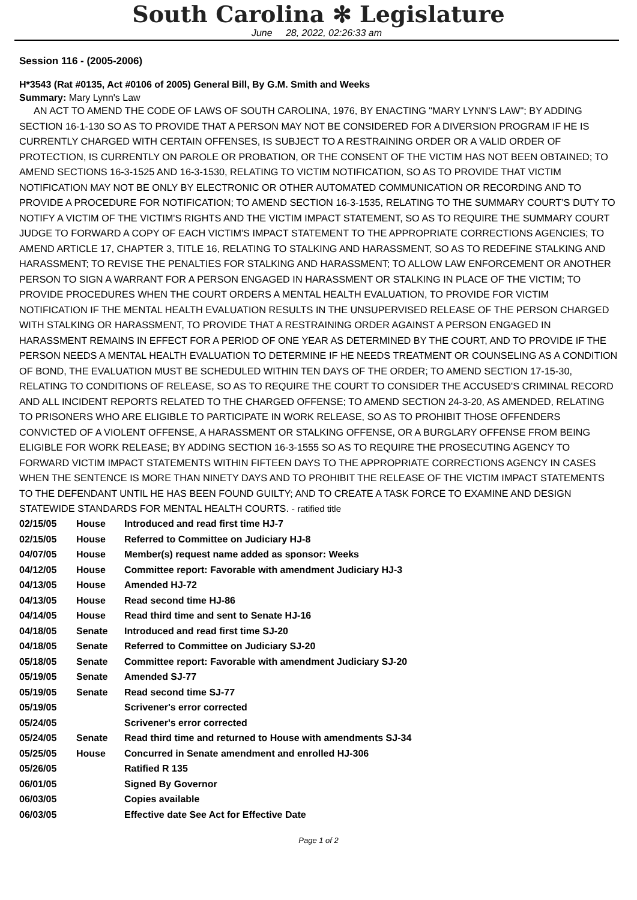South Carolina ✻ Legislature
June 28, 2022, 02:26:33 am
Session 116 - (2005-2006)
H*3543 (Rat #0135, Act #0106 of 2005) General Bill, By G.M. Smith and Weeks
Summary: Mary Lynn's Law
AN ACT TO AMEND THE CODE OF LAWS OF SOUTH CAROLINA, 1976, BY ENACTING "MARY LYNN'S LAW"; BY ADDING SECTION 16-1-130 SO AS TO PROVIDE THAT A PERSON MAY NOT BE CONSIDERED FOR A DIVERSION PROGRAM IF HE IS CURRENTLY CHARGED WITH CERTAIN OFFENSES, IS SUBJECT TO A RESTRAINING ORDER OR A VALID ORDER OF PROTECTION, IS CURRENTLY ON PAROLE OR PROBATION, OR THE CONSENT OF THE VICTIM HAS NOT BEEN OBTAINED; TO AMEND SECTIONS 16-3-1525 AND 16-3-1530, RELATING TO VICTIM NOTIFICATION, SO AS TO PROVIDE THAT VICTIM NOTIFICATION MAY NOT BE ONLY BY ELECTRONIC OR OTHER AUTOMATED COMMUNICATION OR RECORDING AND TO PROVIDE A PROCEDURE FOR NOTIFICATION; TO AMEND SECTION 16-3-1535, RELATING TO THE SUMMARY COURT'S DUTY TO NOTIFY A VICTIM OF THE VICTIM'S RIGHTS AND THE VICTIM IMPACT STATEMENT, SO AS TO REQUIRE THE SUMMARY COURT JUDGE TO FORWARD A COPY OF EACH VICTIM'S IMPACT STATEMENT TO THE APPROPRIATE CORRECTIONS AGENCIES; TO AMEND ARTICLE 17, CHAPTER 3, TITLE 16, RELATING TO STALKING AND HARASSMENT, SO AS TO REDEFINE STALKING AND HARASSMENT; TO REVISE THE PENALTIES FOR STALKING AND HARASSMENT; TO ALLOW LAW ENFORCEMENT OR ANOTHER PERSON TO SIGN A WARRANT FOR A PERSON ENGAGED IN HARASSMENT OR STALKING IN PLACE OF THE VICTIM; TO PROVIDE PROCEDURES WHEN THE COURT ORDERS A MENTAL HEALTH EVALUATION, TO PROVIDE FOR VICTIM NOTIFICATION IF THE MENTAL HEALTH EVALUATION RESULTS IN THE UNSUPERVISED RELEASE OF THE PERSON CHARGED WITH STALKING OR HARASSMENT, TO PROVIDE THAT A RESTRAINING ORDER AGAINST A PERSON ENGAGED IN HARASSMENT REMAINS IN EFFECT FOR A PERIOD OF ONE YEAR AS DETERMINED BY THE COURT, AND TO PROVIDE IF THE PERSON NEEDS A MENTAL HEALTH EVALUATION TO DETERMINE IF HE NEEDS TREATMENT OR COUNSELING AS A CONDITION OF BOND, THE EVALUATION MUST BE SCHEDULED WITHIN TEN DAYS OF THE ORDER; TO AMEND SECTION 17-15-30, RELATING TO CONDITIONS OF RELEASE, SO AS TO REQUIRE THE COURT TO CONSIDER THE ACCUSED'S CRIMINAL RECORD AND ALL INCIDENT REPORTS RELATED TO THE CHARGED OFFENSE; TO AMEND SECTION 24-3-20, AS AMENDED, RELATING TO PRISONERS WHO ARE ELIGIBLE TO PARTICIPATE IN WORK RELEASE, SO AS TO PROHIBIT THOSE OFFENDERS CONVICTED OF A VIOLENT OFFENSE, A HARASSMENT OR STALKING OFFENSE, OR A BURGLARY OFFENSE FROM BEING ELIGIBLE FOR WORK RELEASE; BY ADDING SECTION 16-3-1555 SO AS TO REQUIRE THE PROSECUTING AGENCY TO FORWARD VICTIM IMPACT STATEMENTS WITHIN FIFTEEN DAYS TO THE APPROPRIATE CORRECTIONS AGENCY IN CASES WHEN THE SENTENCE IS MORE THAN NINETY DAYS AND TO PROHIBIT THE RELEASE OF THE VICTIM IMPACT STATEMENTS TO THE DEFENDANT UNTIL HE HAS BEEN FOUND GUILTY; AND TO CREATE A TASK FORCE TO EXAMINE AND DESIGN STATEWIDE STANDARDS FOR MENTAL HEALTH COURTS. - ratified title
| 02/15/05 | House | Introduced and read first time HJ-7 |
| 02/15/05 | House | Referred to Committee on Judiciary HJ-8 |
| 04/07/05 | House | Member(s) request name added as sponsor: Weeks |
| 04/12/05 | House | Committee report: Favorable with amendment Judiciary HJ-3 |
| 04/13/05 | House | Amended HJ-72 |
| 04/13/05 | House | Read second time HJ-86 |
| 04/14/05 | House | Read third time and sent to Senate HJ-16 |
| 04/18/05 | Senate | Introduced and read first time SJ-20 |
| 04/18/05 | Senate | Referred to Committee on Judiciary SJ-20 |
| 05/18/05 | Senate | Committee report: Favorable with amendment Judiciary SJ-20 |
| 05/19/05 | Senate | Amended SJ-77 |
| 05/19/05 | Senate | Read second time SJ-77 |
| 05/19/05 | | Scrivener's error corrected |
| 05/24/05 | | Scrivener's error corrected |
| 05/24/05 | Senate | Read third time and returned to House with amendments SJ-34 |
| 05/25/05 | House | Concurred in Senate amendment and enrolled HJ-306 |
| 05/26/05 | | Ratified R 135 |
| 06/01/05 | | Signed By Governor |
| 06/03/05 | | Copies available |
| 06/03/05 | | Effective date See Act for Effective Date |
Page 1 of 2